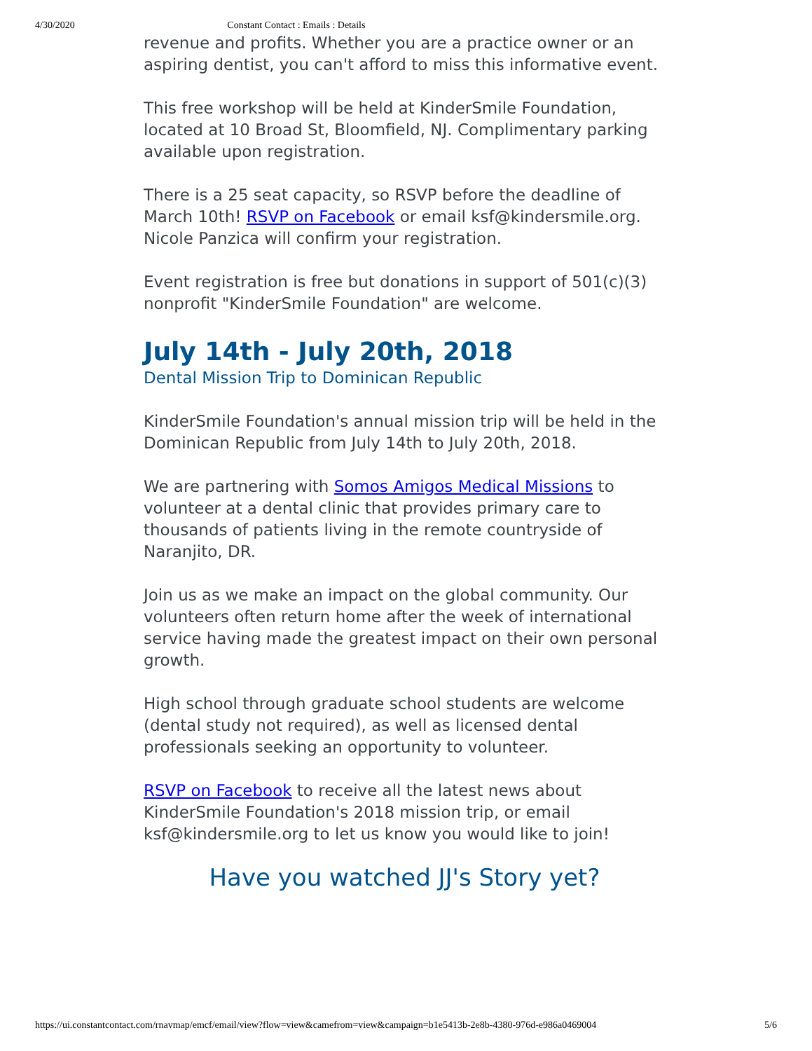4/30/2020 Constant Contact : Emails : Details
revenue and profits. Whether you are a practice owner or an aspiring dentist, you can't afford to miss this informative event.
This free workshop will be held at KinderSmile Foundation, located at 10 Broad St, Bloomfield, NJ. Complimentary parking available upon registration.
There is a 25 seat capacity, so RSVP before the deadline of March 10th! RSVP on Facebook or email ksf@kindersmile.org. Nicole Panzica will confirm your registration.
Event registration is free but donations in support of 501(c)(3) nonprofit "KinderSmile Foundation" are welcome.
July 14th - July 20th, 2018
Dental Mission Trip to Dominican Republic
KinderSmile Foundation's annual mission trip will be held in the Dominican Republic from July 14th to July 20th, 2018.
We are partnering with Somos Amigos Medical Missions to volunteer at a dental clinic that provides primary care to thousands of patients living in the remote countryside of Naranjito, DR.
Join us as we make an impact on the global community. Our volunteers often return home after the week of international service having made the greatest impact on their own personal growth.
High school through graduate school students are welcome (dental study not required), as well as licensed dental professionals seeking an opportunity to volunteer.
RSVP on Facebook to receive all the latest news about KinderSmile Foundation's 2018 mission trip, or email ksf@kindersmile.org to let us know you would like to join!
Have you watched JJ's Story yet?
https://ui.constantcontact.com/rnavmap/emcf/email/view?flow=view&camefrom=view&campaign=b1e5413b-2e8b-4380-976d-e986a0469004 5/6